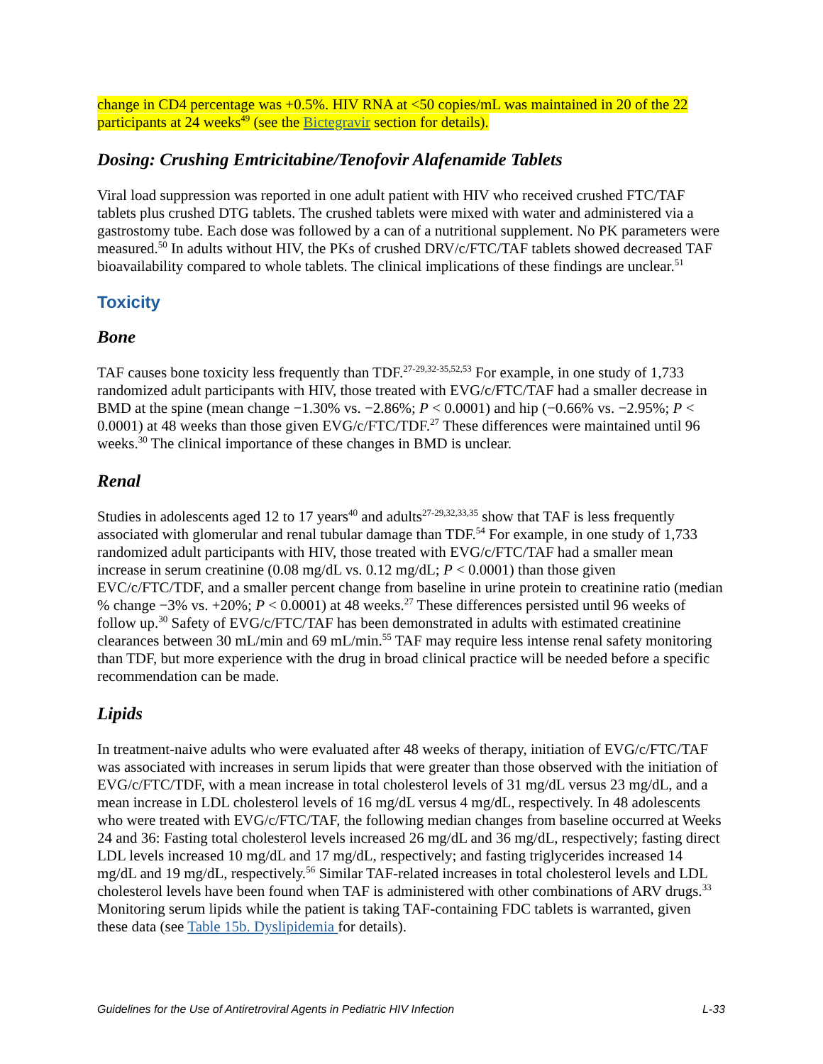change in CD4 percentage was +0.5%. HIV RNA at <50 copies/mL was maintained in 20 of the 22 participants at 24 weeks<sup>49</sup> (see the Bictegravir section for details).
Dosing: Crushing Emtricitabine/Tenofovir Alafenamide Tablets
Viral load suppression was reported in one adult patient with HIV who received crushed FTC/TAF tablets plus crushed DTG tablets. The crushed tablets were mixed with water and administered via a gastrostomy tube. Each dose was followed by a can of a nutritional supplement. No PK parameters were measured.<sup>50</sup> In adults without HIV, the PKs of crushed DRV/c/FTC/TAF tablets showed decreased TAF bioavailability compared to whole tablets. The clinical implications of these findings are unclear.<sup>51</sup>
Toxicity
Bone
TAF causes bone toxicity less frequently than TDF.<sup>27-29,32-35,52,53</sup> For example, in one study of 1,733 randomized adult participants with HIV, those treated with EVG/c/FTC/TAF had a smaller decrease in BMD at the spine (mean change −1.30% vs. −2.86%; P < 0.0001) and hip (−0.66% vs. −2.95%; P < 0.0001) at 48 weeks than those given EVG/c/FTC/TDF.<sup>27</sup> These differences were maintained until 96 weeks.<sup>30</sup> The clinical importance of these changes in BMD is unclear.
Renal
Studies in adolescents aged 12 to 17 years<sup>40</sup> and adults<sup>27-29,32,33,35</sup> show that TAF is less frequently associated with glomerular and renal tubular damage than TDF.<sup>54</sup> For example, in one study of 1,733 randomized adult participants with HIV, those treated with EVG/c/FTC/TAF had a smaller mean increase in serum creatinine (0.08 mg/dL vs. 0.12 mg/dL; P < 0.0001) than those given EVC/c/FTC/TDF, and a smaller percent change from baseline in urine protein to creatinine ratio (median % change −3% vs. +20%; P < 0.0001) at 48 weeks.<sup>27</sup> These differences persisted until 96 weeks of follow up.<sup>30</sup> Safety of EVG/c/FTC/TAF has been demonstrated in adults with estimated creatinine clearances between 30 mL/min and 69 mL/min.<sup>55</sup> TAF may require less intense renal safety monitoring than TDF, but more experience with the drug in broad clinical practice will be needed before a specific recommendation can be made.
Lipids
In treatment-naive adults who were evaluated after 48 weeks of therapy, initiation of EVG/c/FTC/TAF was associated with increases in serum lipids that were greater than those observed with the initiation of EVG/c/FTC/TDF, with a mean increase in total cholesterol levels of 31 mg/dL versus 23 mg/dL, and a mean increase in LDL cholesterol levels of 16 mg/dL versus 4 mg/dL, respectively. In 48 adolescents who were treated with EVG/c/FTC/TAF, the following median changes from baseline occurred at Weeks 24 and 36: Fasting total cholesterol levels increased 26 mg/dL and 36 mg/dL, respectively; fasting direct LDL levels increased 10 mg/dL and 17 mg/dL, respectively; and fasting triglycerides increased 14 mg/dL and 19 mg/dL, respectively.<sup>56</sup> Similar TAF-related increases in total cholesterol levels and LDL cholesterol levels have been found when TAF is administered with other combinations of ARV drugs.<sup>33</sup> Monitoring serum lipids while the patient is taking TAF-containing FDC tablets is warranted, given these data (see Table 15b. Dyslipidemia for details).
Guidelines for the Use of Antiretroviral Agents in Pediatric HIV Infection L-33